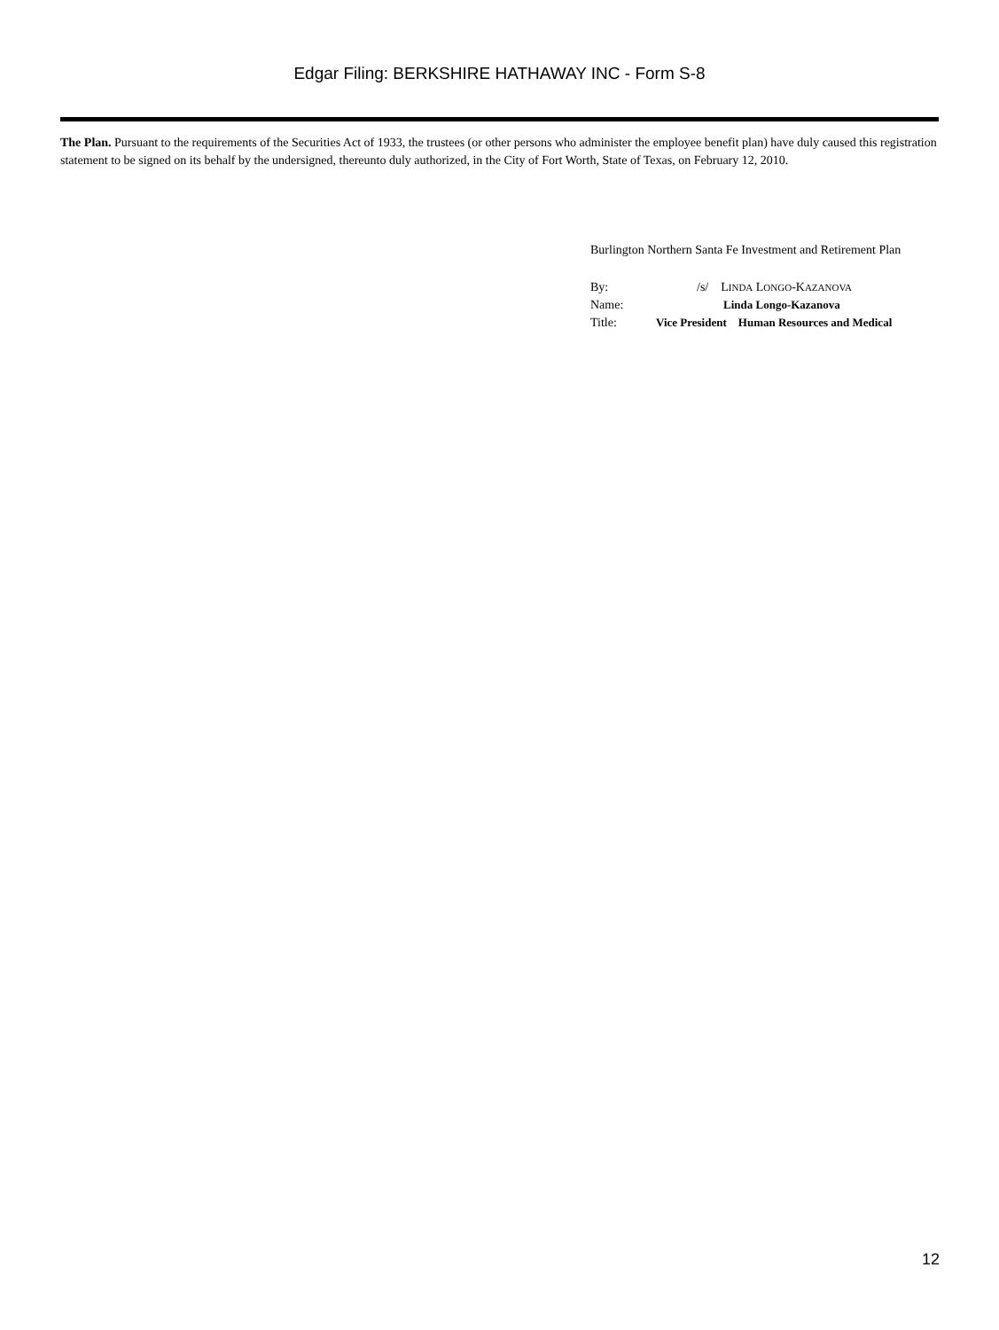Edgar Filing: BERKSHIRE HATHAWAY INC - Form S-8
The Plan. Pursuant to the requirements of the Securities Act of 1933, the trustees (or other persons who administer the employee benefit plan) have duly caused this registration statement to be signed on its behalf by the undersigned, thereunto duly authorized, in the City of Fort Worth, State of Texas, on February 12, 2010.
Burlington Northern Santa Fe Investment and Retirement Plan
| By: | /s/ L INDA L ONGO -K AZANOVA |
| Name: | Linda Longo-Kazanova |
| Title: | Vice President Human Resources and Medical |
12